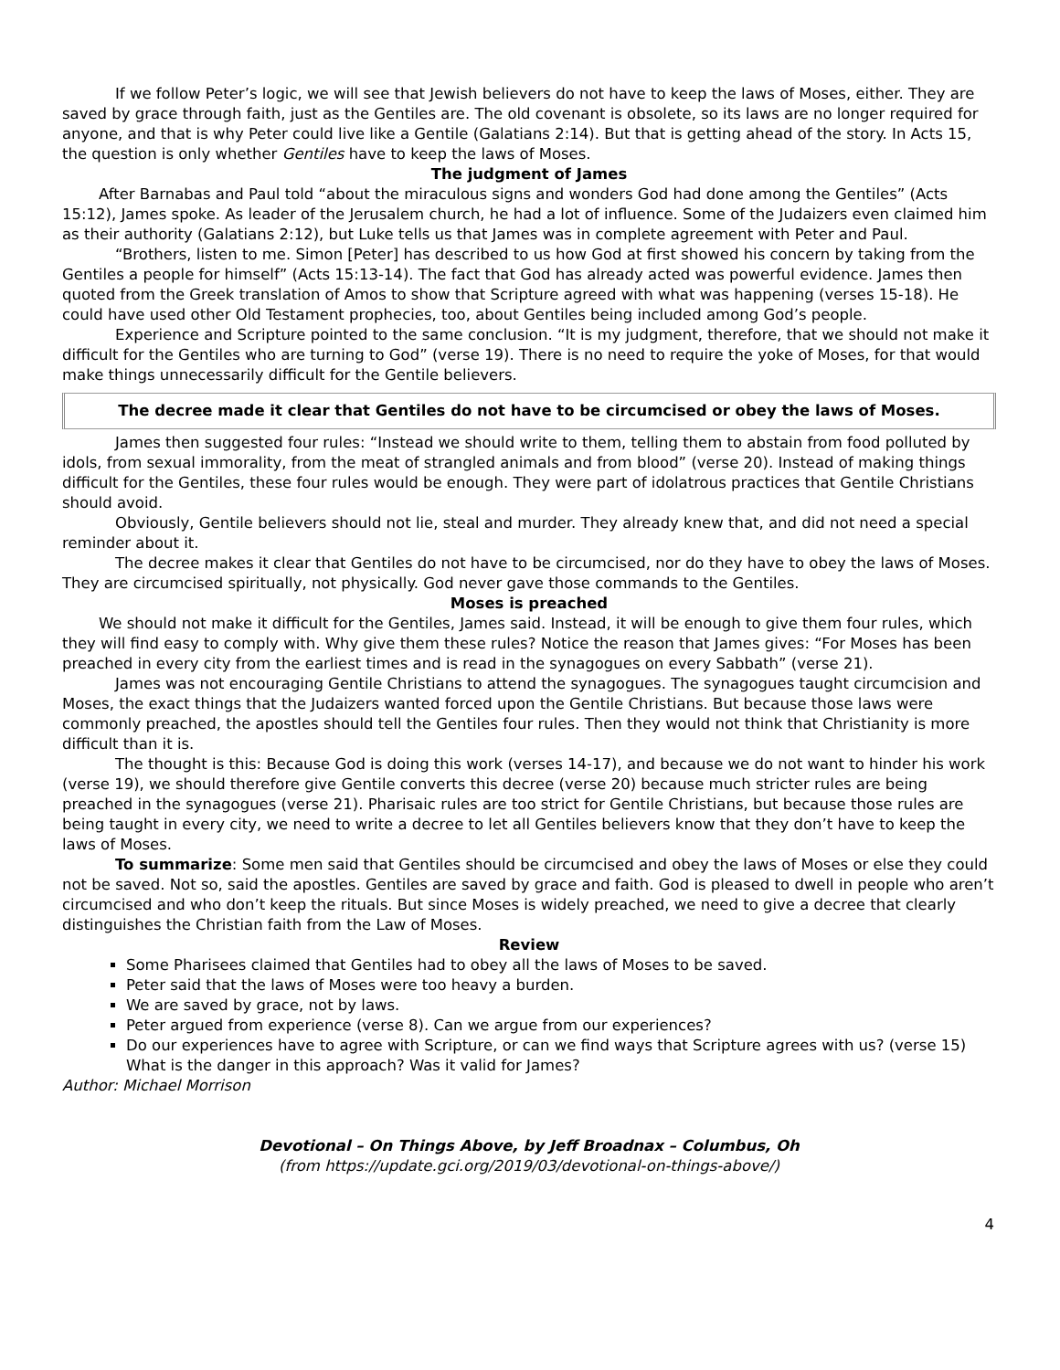If we follow Peter’s logic, we will see that Jewish believers do not have to keep the laws of Moses, either. They are saved by grace through faith, just as the Gentiles are. The old covenant is obsolete, so its laws are no longer required for anyone, and that is why Peter could live like a Gentile (Galatians 2:14). But that is getting ahead of the story. In Acts 15, the question is only whether Gentiles have to keep the laws of Moses.
The judgment of James
After Barnabas and Paul told “about the miraculous signs and wonders God had done among the Gentiles” (Acts 15:12), James spoke. As leader of the Jerusalem church, he had a lot of influence. Some of the Judaizers even claimed him as their authority (Galatians 2:12), but Luke tells us that James was in complete agreement with Peter and Paul.
“Brothers, listen to me. Simon [Peter] has described to us how God at first showed his concern by taking from the Gentiles a people for himself” (Acts 15:13-14). The fact that God has already acted was powerful evidence. James then quoted from the Greek translation of Amos to show that Scripture agreed with what was happening (verses 15-18). He could have used other Old Testament prophecies, too, about Gentiles being included among God’s people.
Experience and Scripture pointed to the same conclusion. “It is my judgment, therefore, that we should not make it difficult for the Gentiles who are turning to God” (verse 19). There is no need to require the yoke of Moses, for that would make things unnecessarily difficult for the Gentile believers.
The decree made it clear that Gentiles do not have to be circumcised or obey the laws of Moses.
James then suggested four rules: “Instead we should write to them, telling them to abstain from food polluted by idols, from sexual immorality, from the meat of strangled animals and from blood” (verse 20). Instead of making things difficult for the Gentiles, these four rules would be enough. They were part of idolatrous practices that Gentile Christians should avoid.
Obviously, Gentile believers should not lie, steal and murder. They already knew that, and did not need a special reminder about it.
The decree makes it clear that Gentiles do not have to be circumcised, nor do they have to obey the laws of Moses. They are circumcised spiritually, not physically. God never gave those commands to the Gentiles.
Moses is preached
We should not make it difficult for the Gentiles, James said. Instead, it will be enough to give them four rules, which they will find easy to comply with. Why give them these rules? Notice the reason that James gives: “For Moses has been preached in every city from the earliest times and is read in the synagogues on every Sabbath” (verse 21).
James was not encouraging Gentile Christians to attend the synagogues. The synagogues taught circumcision and Moses, the exact things that the Judaizers wanted forced upon the Gentile Christians. But because those laws were commonly preached, the apostles should tell the Gentiles four rules. Then they would not think that Christianity is more difficult than it is.
The thought is this: Because God is doing this work (verses 14-17), and because we do not want to hinder his work (verse 19), we should therefore give Gentile converts this decree (verse 20) because much stricter rules are being preached in the synagogues (verse 21). Pharisaic rules are too strict for Gentile Christians, but because those rules are being taught in every city, we need to write a decree to let all Gentiles believers know that they don’t have to keep the laws of Moses.
To summarize: Some men said that Gentiles should be circumcised and obey the laws of Moses or else they could not be saved. Not so, said the apostles. Gentiles are saved by grace and faith. God is pleased to dwell in people who aren’t circumcised and who don’t keep the rituals. But since Moses is widely preached, we need to give a decree that clearly distinguishes the Christian faith from the Law of Moses.
Review
Some Pharisees claimed that Gentiles had to obey all the laws of Moses to be saved.
Peter said that the laws of Moses were too heavy a burden.
We are saved by grace, not by laws.
Peter argued from experience (verse 8). Can we argue from our experiences?
Do our experiences have to agree with Scripture, or can we find ways that Scripture agrees with us? (verse 15) What is the danger in this approach? Was it valid for James?
Author: Michael Morrison
Devotional – On Things Above, by Jeff Broadnax – Columbus, Oh
(from https://update.gci.org/2019/03/devotional-on-things-above/)
4